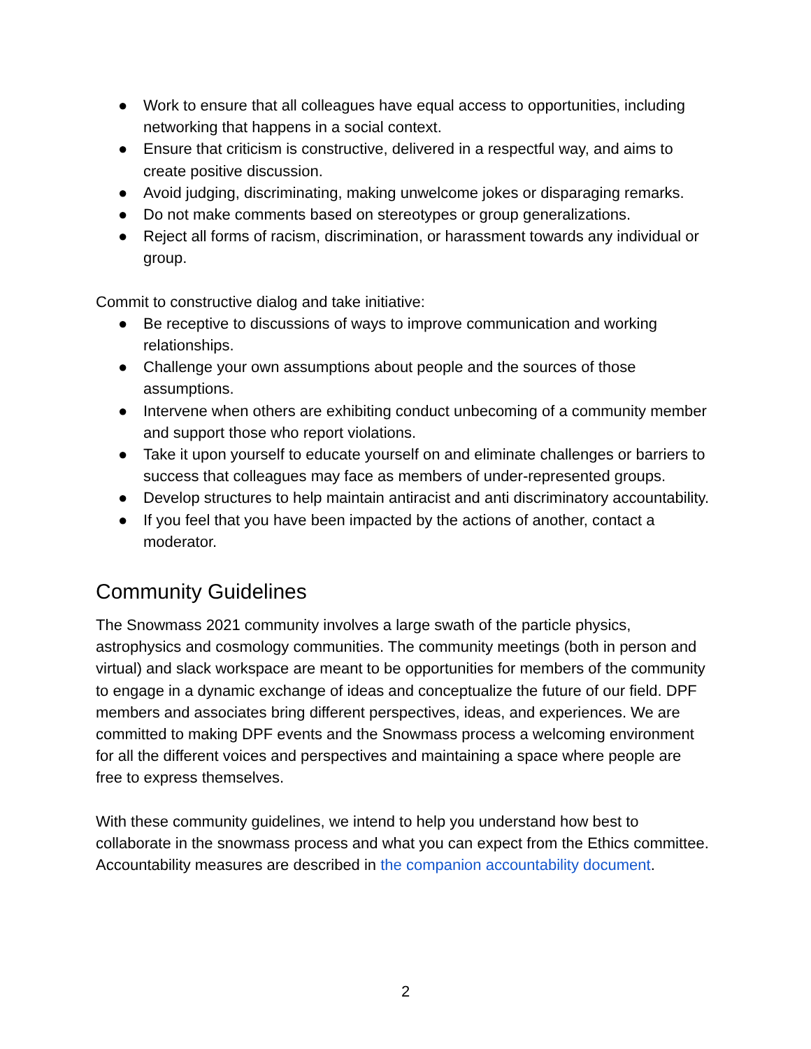● Work to ensure that all colleagues have equal access to opportunities, including networking that happens in a social context.
● Ensure that criticism is constructive, delivered in a respectful way, and aims to create positive discussion.
● Avoid judging, discriminating, making unwelcome jokes or disparaging remarks.
● Do not make comments based on stereotypes or group generalizations.
● Reject all forms of racism, discrimination, or harassment towards any individual or group.
Commit to constructive dialog and take initiative:
● Be receptive to discussions of ways to improve communication and working relationships.
● Challenge your own assumptions about people and the sources of those assumptions.
● Intervene when others are exhibiting conduct unbecoming of a community member and support those who report violations.
● Take it upon yourself to educate yourself on and eliminate challenges or barriers to success that colleagues may face as members of under-represented groups.
● Develop structures to help maintain antiracist and anti discriminatory accountability.
● If you feel that you have been impacted by the actions of another, contact a moderator.
Community Guidelines
The Snowmass 2021 community involves a large swath of the particle physics, astrophysics and cosmology communities. The community meetings (both in person and virtual) and slack workspace are meant to be opportunities for members of the community to engage in a dynamic exchange of ideas and conceptualize the future of our field. DPF members and associates bring different perspectives, ideas, and experiences. We are committed to making DPF events and the Snowmass process a welcoming environment for all the different voices and perspectives and maintaining a space where people are free to express themselves.
With these community guidelines, we intend to help you understand how best to collaborate in the snowmass process and what you can expect from the Ethics committee. Accountability measures are described in the companion accountability document.
2